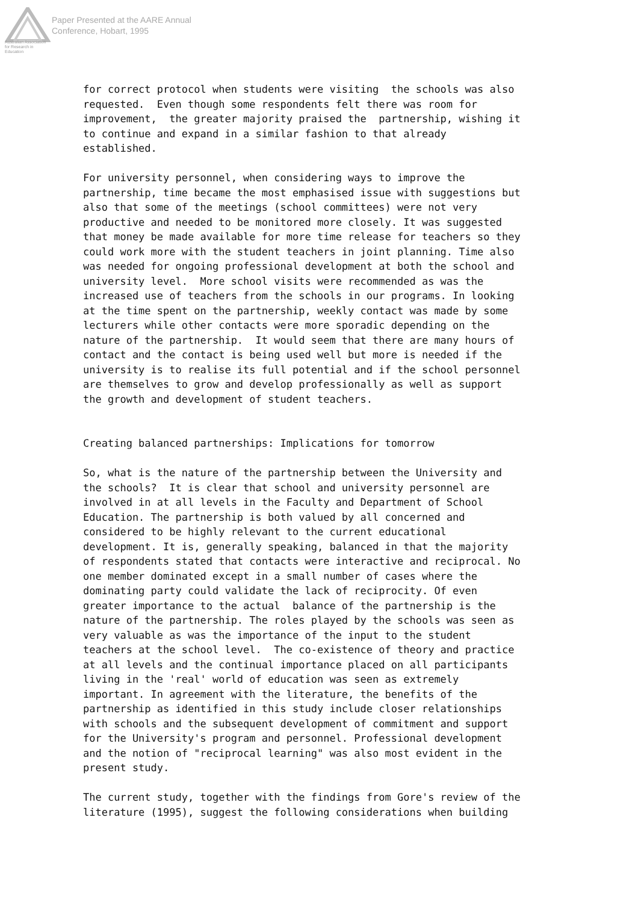Australian Association
for Research in Education
Paper Presented at the AARE Annual
Conference, Hobart, 1995
for correct protocol when students were visiting the schools was also requested. Even though some respondents felt there was room for improvement, the greater majority praised the partnership, wishing it to continue and expand in a similar fashion to that already established.
For university personnel, when considering ways to improve the partnership, time became the most emphasised issue with suggestions but also that some of the meetings (school committees) were not very productive and needed to be monitored more closely. It was suggested that money be made available for more time release for teachers so they could work more with the student teachers in joint planning. Time also was needed for ongoing professional development at both the school and university level. More school visits were recommended as was the increased use of teachers from the schools in our programs. In looking at the time spent on the partnership, weekly contact was made by some lecturers while other contacts were more sporadic depending on the nature of the partnership. It would seem that there are many hours of contact and the contact is being used well but more is needed if the university is to realise its full potential and if the school personnel are themselves to grow and develop professionally as well as support the growth and development of student teachers.
Creating balanced partnerships: Implications for tomorrow
So, what is the nature of the partnership between the University and the schools? It is clear that school and university personnel are involved in at all levels in the Faculty and Department of School Education. The partnership is both valued by all concerned and considered to be highly relevant to the current educational development. It is, generally speaking, balanced in that the majority of respondents stated that contacts were interactive and reciprocal. No one member dominated except in a small number of cases where the dominating party could validate the lack of reciprocity. Of even greater importance to the actual balance of the partnership is the nature of the partnership. The roles played by the schools was seen as very valuable as was the importance of the input to the student teachers at the school level. The co-existence of theory and practice at all levels and the continual importance placed on all participants living in the 'real' world of education was seen as extremely important. In agreement with the literature, the benefits of the partnership as identified in this study include closer relationships with schools and the subsequent development of commitment and support for the University's program and personnel. Professional development and the notion of "reciprocal learning" was also most evident in the present study.
The current study, together with the findings from Gore's review of the literature (1995), suggest the following considerations when building